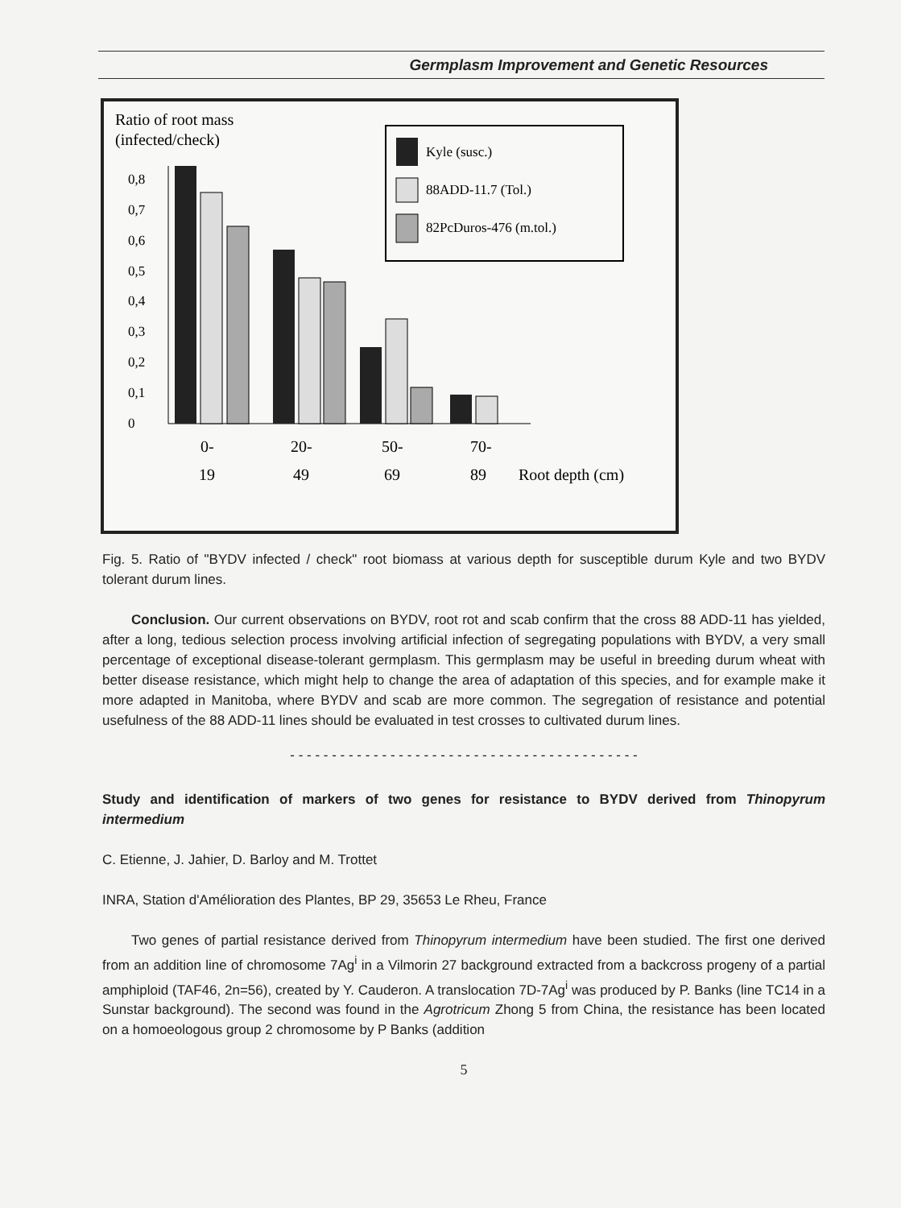Germplasm Improvement and Genetic Resources
Ratio of root mass
(infected/check)
0
0,1
0,2
0,3
0,4
0,5
0,6
0,7
0,8
Kyle (susc.)
88ADD-11.7 (Tol.)
82PcDuros-476 (m.tol.)
0-
19
20-
49
50-
69
70-
89
Root depth (cm)
Fig. 5. Ratio of "BYDV infected / check" root biomass at various depth for susceptible durum Kyle and two BYDV tolerant durum lines.
Conclusion. Our current observations on BYDV, root rot and scab confirm that the cross 88 ADD-11 has yielded, after a long, tedious selection process involving artificial infection of segregating populations with BYDV, a very small percentage of exceptional disease-tolerant germplasm. This germplasm may be useful in breeding durum wheat with better disease resistance, which might help to change the area of adaptation of this species, and for example make it more adapted in Manitoba, where BYDV and scab are more common. The segregation of resistance and potential usefulness of the 88 ADD-11 lines should be evaluated in test crosses to cultivated durum lines.
- - - - - - - - - - - - - - - - - - - - - - - - - - - - - - - - - - - - - - - - - -
Study and identification of markers of two genes for resistance to BYDV derived from Thinopyrum intermedium
C. Etienne, J. Jahier, D. Barloy and M. Trottet
INRA, Station d'Amélioration des Plantes, BP 29, 35653 Le Rheu, France
Two genes of partial resistance derived from Thinopyrum intermedium have been studied. The first one derived from an addition line of chromosome 7Ag<sup>i</sup> in a Vilmorin 27 background extracted from a backcross progeny of a partial amphiploid (TAF46, 2n=56), created by Y. Cauderon. A translocation 7D-7Ag<sup>i</sup> was produced by P. Banks (line TC14 in a Sunstar background). The second was found in the Agrotricum Zhong 5 from China, the resistance has been located on a homoeologous group 2 chromosome by P Banks (addition
5